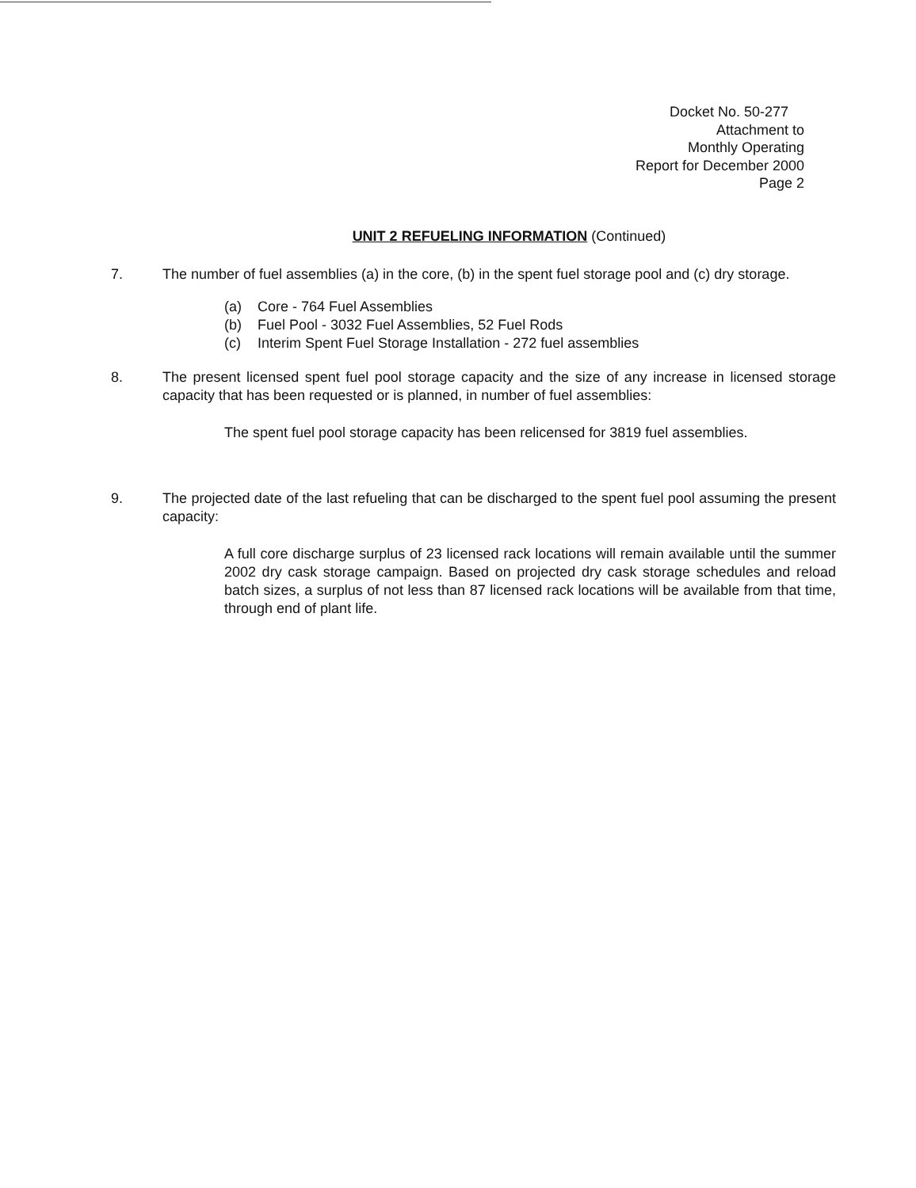Docket No. 50-277
Attachment to
Monthly Operating
Report for December 2000
Page 2
UNIT 2 REFUELING INFORMATION (Continued)
7. The number of fuel assemblies (a) in the core, (b) in the spent fuel storage pool and (c) dry storage.
(a) Core - 764 Fuel Assemblies
(b) Fuel Pool - 3032 Fuel Assemblies, 52 Fuel Rods
(c) Interim Spent Fuel Storage Installation - 272 fuel assemblies
8. The present licensed spent fuel pool storage capacity and the size of any increase in licensed storage capacity that has been requested or is planned, in number of fuel assemblies:
The spent fuel pool storage capacity has been relicensed for 3819 fuel assemblies.
9. The projected date of the last refueling that can be discharged to the spent fuel pool assuming the present capacity:
A full core discharge surplus of 23 licensed rack locations will remain available until the summer 2002 dry cask storage campaign. Based on projected dry cask storage schedules and reload batch sizes, a surplus of not less than 87 licensed rack locations will be available from that time, through end of plant life.